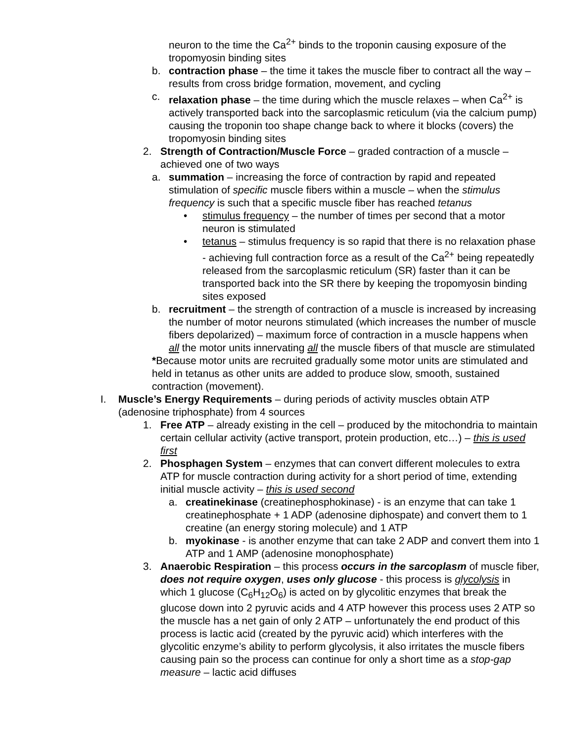neuron to the time the Ca<sup>2+</sup> binds to the troponin causing exposure of the tropomyosin binding sites
b. contraction phase – the time it takes the muscle fiber to contract all the way – results from cross bridge formation, movement, and cycling
c. relaxation phase – the time during which the muscle relaxes – when Ca<sup>2+</sup> is actively transported back into the sarcoplasmic reticulum (via the calcium pump) causing the troponin too shape change back to where it blocks (covers) the tropomyosin binding sites
2. Strength of Contraction/Muscle Force – graded contraction of a muscle – achieved one of two ways
a. summation – increasing the force of contraction by rapid and repeated stimulation of specific muscle fibers within a muscle – when the stimulus frequency is such that a specific muscle fiber has reached tetanus
• stimulus frequency – the number of times per second that a motor neuron is stimulated
• tetanus – stimulus frequency is so rapid that there is no relaxation phase - achieving full contraction force as a result of the Ca<sup>2+</sup> being repeatedly released from the sarcoplasmic reticulum (SR) faster than it can be transported back into the SR there by keeping the tropomyosin binding sites exposed
b. recruitment – the strength of contraction of a muscle is increased by increasing the number of motor neurons stimulated (which increases the number of muscle fibers depolarized) – maximum force of contraction in a muscle happens when all the motor units innervating all the muscle fibers of that muscle are stimulated
*Because motor units are recruited gradually some motor units are stimulated and held in tetanus as other units are added to produce slow, smooth, sustained contraction (movement).
I. Muscle’s Energy Requirements – during periods of activity muscles obtain ATP (adenosine triphosphate) from 4 sources
1. Free ATP – already existing in the cell – produced by the mitochondria to maintain certain cellular activity (active transport, protein production, etc…) – this is used first
2. Phosphagen System – enzymes that can convert different molecules to extra ATP for muscle contraction during activity for a short period of time, extending initial muscle activity – this is used second
a. creatinekinase (creatinephosphokinase) - is an enzyme that can take 1 creatinephosphate + 1 ADP (adenosine diphospate) and convert them to 1 creatine (an energy storing molecule) and 1 ATP
b. myokinase - is another enzyme that can take 2 ADP and convert them into 1 ATP and 1 AMP (adenosine monophosphate)
3. Anaerobic Respiration – this process occurs in the sarcoplasm of muscle fiber, does not require oxygen, uses only glucose - this process is glycolysis in which 1 glucose (C<sub>6</sub>H<sub>12</sub>O<sub>6</sub>) is acted on by glycolitic enzymes that break the glucose down into 2 pyruvic acids and 4 ATP however this process uses 2 ATP so the muscle has a net gain of only 2 ATP – unfortunately the end product of this process is lactic acid (created by the pyruvic acid) which interferes with the glycolitic enzyme’s ability to perform glycolysis, it also irritates the muscle fibers causing pain so the process can continue for only a short time as a stop-gap measure – lactic acid diffuses